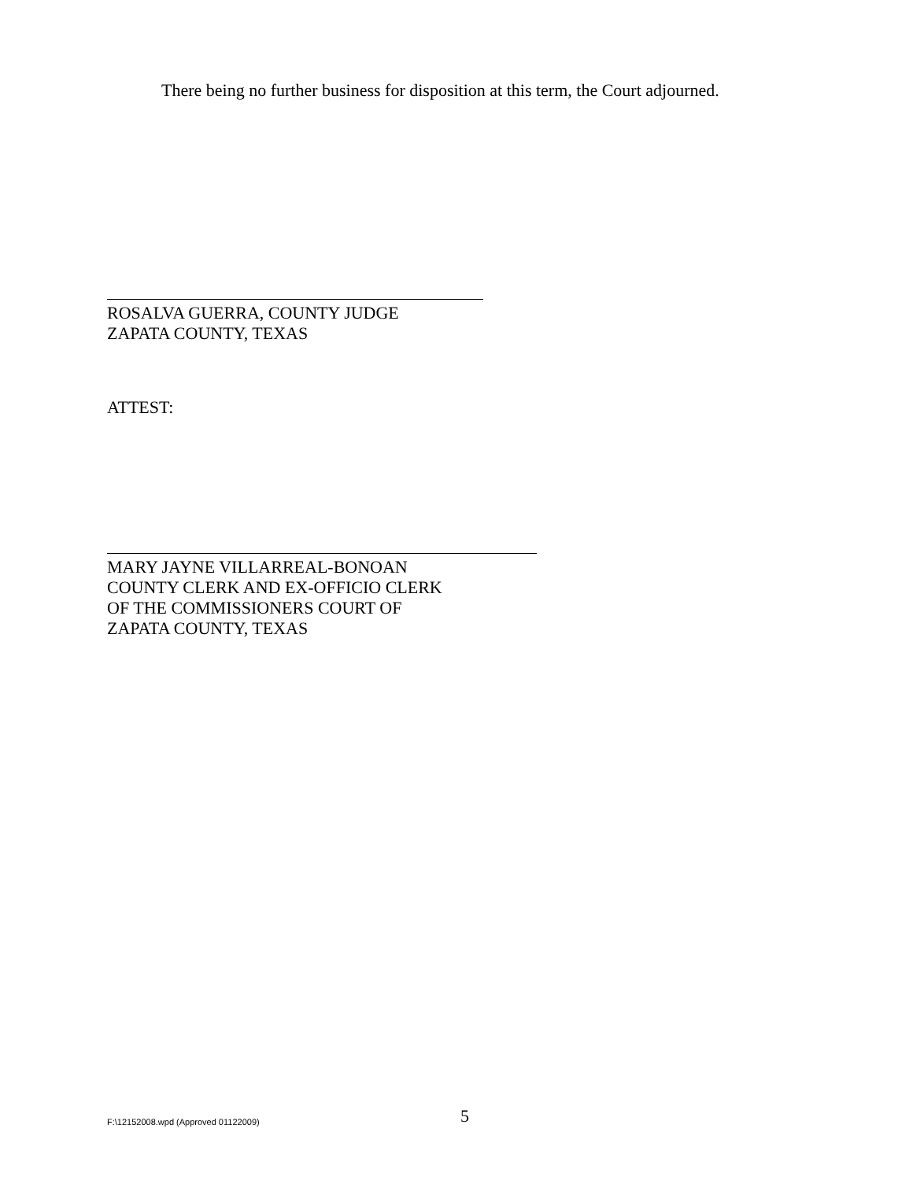There being no further business for disposition at this term, the Court adjourned.
ROSALVA GUERRA, COUNTY JUDGE
ZAPATA COUNTY, TEXAS
ATTEST:
MARY JAYNE VILLARREAL-BONOAN
COUNTY CLERK AND EX-OFFICIO CLERK
OF THE COMMISSIONERS COURT OF
ZAPATA COUNTY, TEXAS
F:\12152008.wpd (Approved 01122009) 5